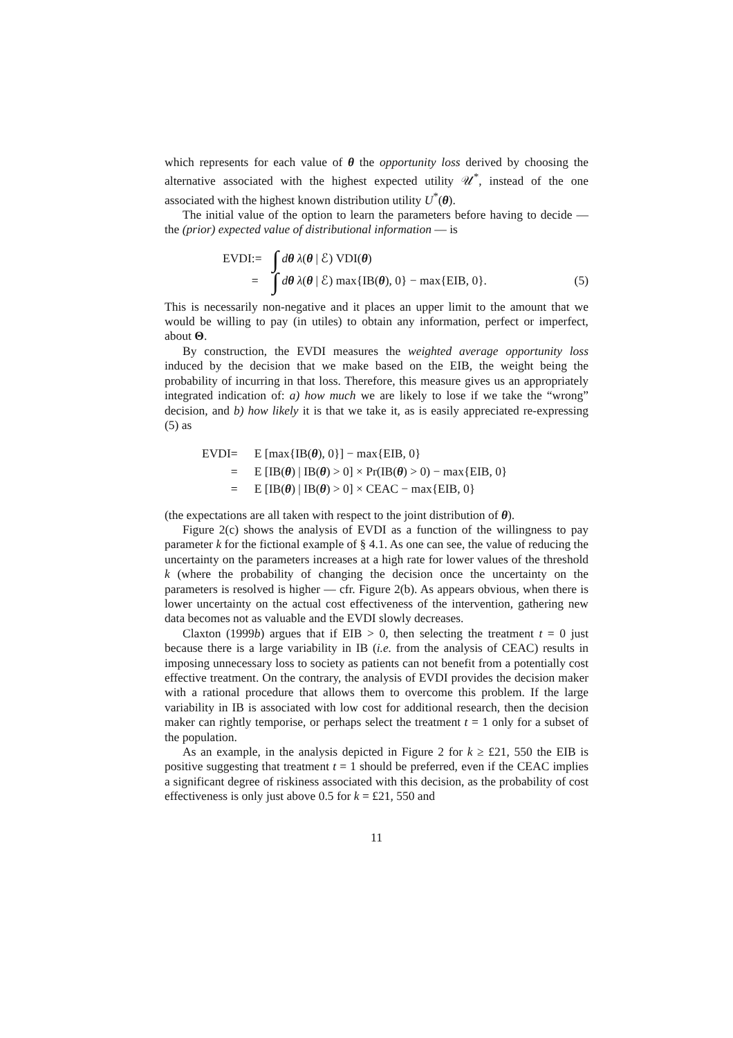which represents for each value of θ the opportunity loss derived by choosing the alternative associated with the highest expected utility 𝒰<sup>*</sup>, instead of the one associated with the highest known distribution utility U<sup>*</sup>(θ).
The initial value of the option to learn the parameters before having to decide — the (prior) expected value of distributional information — is
EVDI
:=
∫ dθ λ(θ | ℰ) VDI(θ)
=
∫ dθ λ(θ | ℰ) max{IB(θ), 0} − max{EIB, 0}.
(5)
This is necessarily non-negative and it places an upper limit to the amount that we would be willing to pay (in utiles) to obtain any information, perfect or imperfect, about Θ.
By construction, the EVDI measures the weighted average opportunity loss induced by the decision that we make based on the EIB, the weight being the probability of incurring in that loss. Therefore, this measure gives us an appropriately integrated indication of: a) how much we are likely to lose if we take the “wrong” decision, and b) how likely it is that we take it, as is easily appreciated re-expressing (5) as
EVDI
=
E [max{IB(θ), 0}] − max{EIB, 0}
=
E [IB(θ) | IB(θ) > 0] × Pr(IB(θ) > 0) − max{EIB, 0}
=
E [IB(θ) | IB(θ) > 0] × CEAC − max{EIB, 0}
(the expectations are all taken with respect to the joint distribution of θ).
Figure 2(c) shows the analysis of EVDI as a function of the willingness to pay parameter k for the fictional example of § 4.1. As one can see, the value of reducing the uncertainty on the parameters increases at a high rate for lower values of the threshold k (where the probability of changing the decision once the uncertainty on the parameters is resolved is higher — cfr. Figure 2(b). As appears obvious, when there is lower uncertainty on the actual cost effectiveness of the intervention, gathering new data becomes not as valuable and the EVDI slowly decreases.
Claxton (1999b) argues that if EIB > 0, then selecting the treatment t = 0 just because there is a large variability in IB (i.e. from the analysis of CEAC) results in imposing unnecessary loss to society as patients can not benefit from a potentially cost effective treatment. On the contrary, the analysis of EVDI provides the decision maker with a rational procedure that allows them to overcome this problem. If the large variability in IB is associated with low cost for additional research, then the decision maker can rightly temporise, or perhaps select the treatment t = 1 only for a subset of the population.
As an example, in the analysis depicted in Figure 2 for k ≥ £21, 550 the EIB is positive suggesting that treatment t = 1 should be preferred, even if the CEAC implies a significant degree of riskiness associated with this decision, as the probability of cost effectiveness is only just above 0.5 for k = £21, 550 and
11